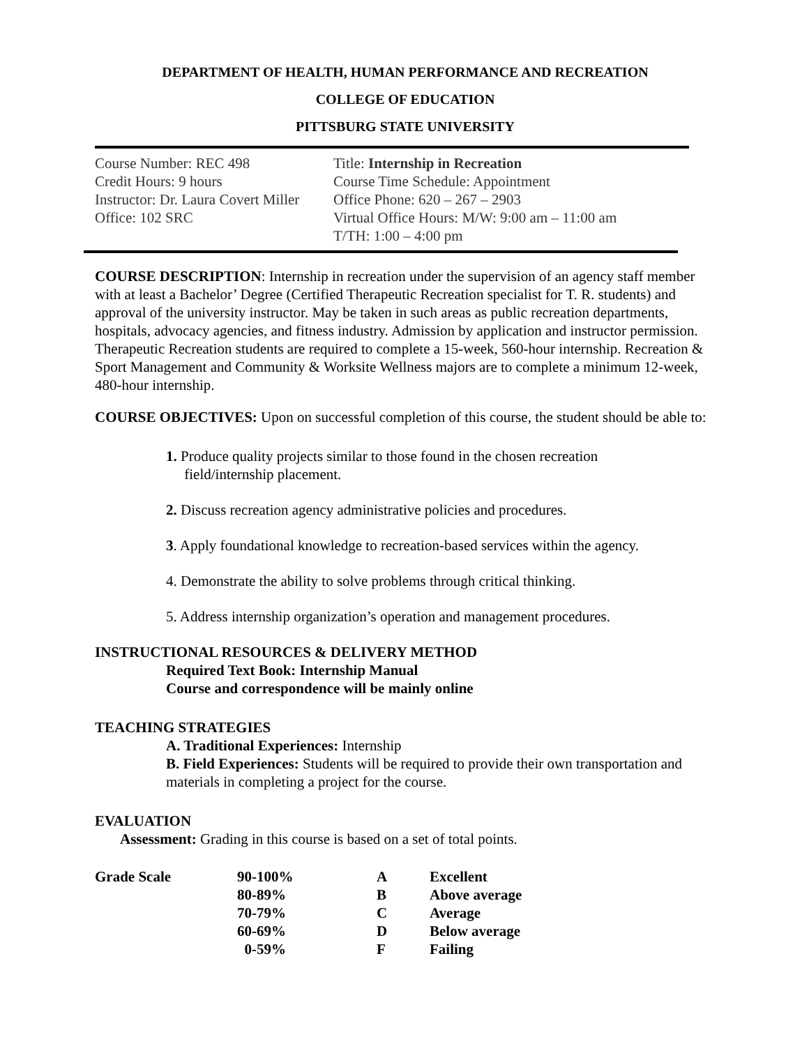DEPARTMENT OF HEALTH, HUMAN PERFORMANCE AND RECREATION
COLLEGE OF EDUCATION
PITTSBURG STATE UNIVERSITY
| Course Number: REC 498 | Title: Internship in Recreation |
| Credit Hours: 9 hours | Course Time Schedule: Appointment |
| Instructor: Dr. Laura Covert Miller | Office Phone: 620 – 267 – 2903 |
| Office: 102 SRC | Virtual Office Hours: M/W: 9:00 am – 11:00 am T/TH: 1:00 – 4:00 pm |
COURSE DESCRIPTION: Internship in recreation under the supervision of an agency staff member with at least a Bachelor’ Degree (Certified Therapeutic Recreation specialist for T. R. students) and approval of the university instructor. May be taken in such areas as public recreation departments, hospitals, advocacy agencies, and fitness industry. Admission by application and instructor permission. Therapeutic Recreation students are required to complete a 15-week, 560-hour internship. Recreation & Sport Management and Community & Worksite Wellness majors are to complete a minimum 12-week, 480-hour internship.
COURSE OBJECTIVES: Upon on successful completion of this course, the student should be able to:
1. Produce quality projects similar to those found in the chosen recreation
field/internship placement.
2. Discuss recreation agency administrative policies and procedures.
3. Apply foundational knowledge to recreation-based services within the agency.
4. Demonstrate the ability to solve problems through critical thinking.
5. Address internship organization’s operation and management procedures.
INSTRUCTIONAL RESOURCES & DELIVERY METHOD
Required Text Book: Internship Manual
Course and correspondence will be mainly online
TEACHING STRATEGIES
A. Traditional Experiences: Internship
B. Field Experiences: Students will be required to provide their own transportation and materials in completing a project for the course.
EVALUATION
Assessment: Grading in this course is based on a set of total points.
| Grade Scale | 90-100% | A | Excellent |
| | 80-89% | B | Above average |
| | 70-79% | C | Average |
| | 60-69% | D | Below average |
| | 0-59% | F | Failing |